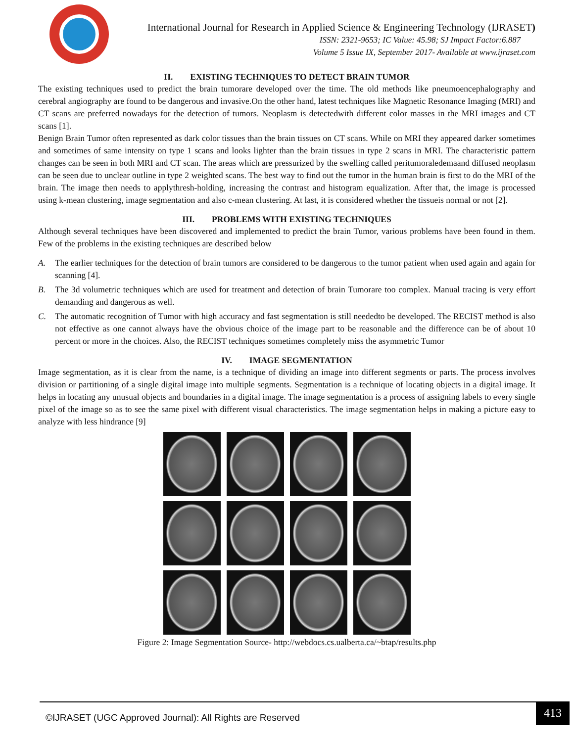International Journal for Research in Applied Science & Engineering Technology (IJRASET)
ISSN: 2321-9653; IC Value: 45.98; SJ Impact Factor:6.887
Volume 5 Issue IX, September 2017- Available at www.ijraset.com
II. EXISTING TECHNIQUES TO DETECT BRAIN TUMOR
The existing techniques used to predict the brain tumorare developed over the time. The old methods like pneumoencephalography and cerebral angiography are found to be dangerous and invasive.On the other hand, latest techniques like Magnetic Resonance Imaging (MRI) and CT scans are preferred nowadays for the detection of tumors. Neoplasm is detectedwith different color masses in the MRI images and CT scans [1].
Benign Brain Tumor often represented as dark color tissues than the brain tissues on CT scans. While on MRI they appeared darker sometimes and sometimes of same intensity on type 1 scans and looks lighter than the brain tissues in type 2 scans in MRI. The characteristic pattern changes can be seen in both MRI and CT scan. The areas which are pressurized by the swelling called peritumoraledemaand diffused neoplasm can be seen due to unclear outline in type 2 weighted scans. The best way to find out the tumor in the human brain is first to do the MRI of the brain. The image then needs to applythresh-holding, increasing the contrast and histogram equalization. After that, the image is processed using k-mean clustering, image segmentation and also c-mean clustering. At last, it is considered whether the tissueis normal or not [2].
III. PROBLEMS WITH EXISTING TECHNIQUES
Although several techniques have been discovered and implemented to predict the brain Tumor, various problems have been found in them. Few of the problems in the existing techniques are described below
A. The earlier techniques for the detection of brain tumors are considered to be dangerous to the tumor patient when used again and again for scanning [4].
B. The 3d volumetric techniques which are used for treatment and detection of brain Tumorare too complex. Manual tracing is very effort demanding and dangerous as well.
C. The automatic recognition of Tumor with high accuracy and fast segmentation is still neededto be developed. The RECIST method is also not effective as one cannot always have the obvious choice of the image part to be reasonable and the difference can be of about 10 percent or more in the choices. Also, the RECIST techniques sometimes completely miss the asymmetric Tumor
IV. IMAGE SEGMENTATION
Image segmentation, as it is clear from the name, is a technique of dividing an image into different segments or parts. The process involves division or partitioning of a single digital image into multiple segments. Segmentation is a technique of locating objects in a digital image. It helps in locating any unusual objects and boundaries in a digital image. The image segmentation is a process of assigning labels to every single pixel of the image so as to see the same pixel with different visual characteristics. The image segmentation helps in making a picture easy to analyze with less hindrance [9]
Figure 2: Image Segmentation Source- http://webdocs.cs.ualberta.ca/~btap/results.php
©IJRASET (UGC Approved Journal): All Rights are Reserved 413